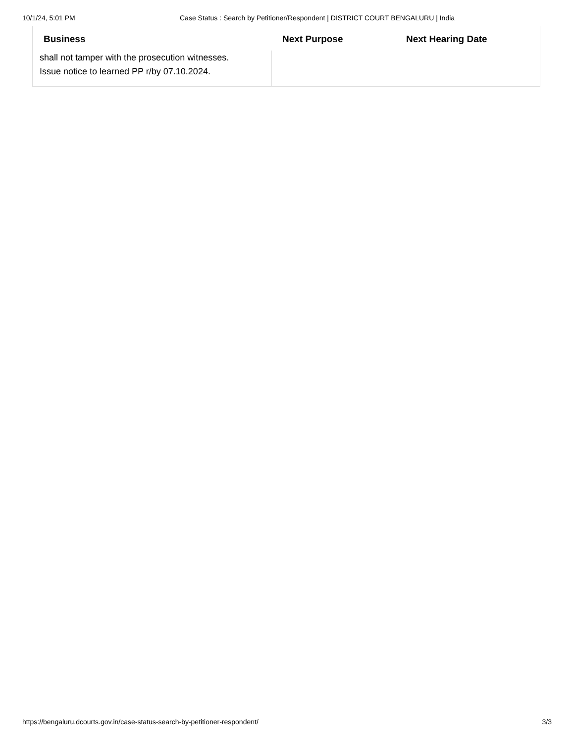10/1/24, 5:01 PM Case Status : Search by Petitioner/Respondent | DISTRICT COURT BENGALURU | India
| Business | Next Purpose | Next Hearing Date |
| --- | --- | --- |
| shall not tamper with the prosecution witnesses. Issue notice to learned PP r/by 07.10.2024. | | |
https://bengaluru.dcourts.gov.in/case-status-search-by-petitioner-respondent/ 3/3